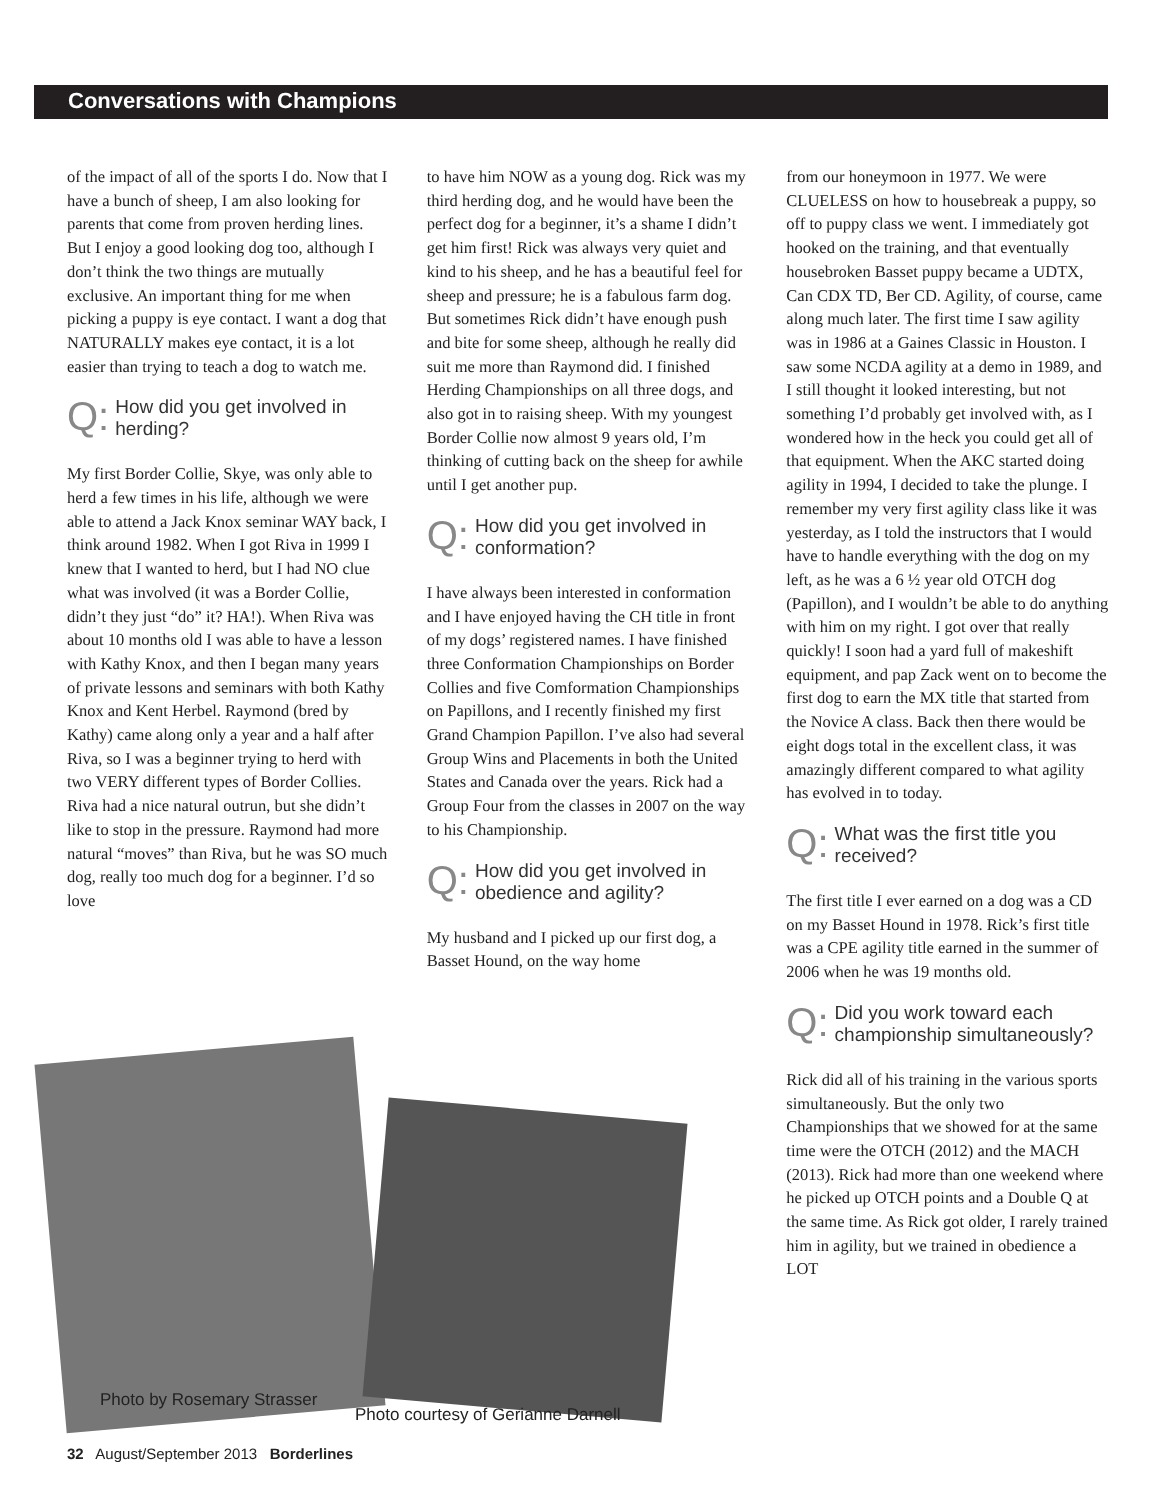Conversations with Champions
of the impact of all of the sports I do. Now that I have a bunch of sheep, I am also looking for parents that come from proven herding lines. But I enjoy a good looking dog too, although I don’t think the two things are mutually exclusive. An important thing for me when picking a puppy is eye contact. I want a dog that NATURALLY makes eye contact, it is a lot easier than trying to teach a dog to watch me.
Q: How did you get involved in herding?
My first Border Collie, Skye, was only able to herd a few times in his life, although we were able to attend a Jack Knox seminar WAY back, I think around 1982. When I got Riva in 1999 I knew that I wanted to herd, but I had NO clue what was involved (it was a Border Collie, didn’t they just “do” it? HA!). When Riva was about 10 months old I was able to have a lesson with Kathy Knox, and then I began many years of private lessons and seminars with both Kathy Knox and Kent Herbel. Raymond (bred by Kathy) came along only a year and a half after Riva, so I was a beginner trying to herd with two VERY different types of Border Collies. Riva had a nice natural outrun, but she didn’t like to stop in the pressure. Raymond had more natural “moves” than Riva, but he was SO much dog, really too much dog for a beginner. I’d so love
to have him NOW as a young dog. Rick was my third herding dog, and he would have been the perfect dog for a beginner, it’s a shame I didn’t get him first! Rick was always very quiet and kind to his sheep, and he has a beautiful feel for sheep and pressure; he is a fabulous farm dog. But sometimes Rick didn’t have enough push and bite for some sheep, although he really did suit me more than Raymond did. I finished Herding Championships on all three dogs, and also got in to raising sheep. With my youngest Border Collie now almost 9 years old, I’m thinking of cutting back on the sheep for awhile until I get another pup.
Q: How did you get involved in conformation?
I have always been interested in conformation and I have enjoyed having the CH title in front of my dogs’ registered names. I have finished three Conformation Championships on Border Collies and five Comformation Championships on Papillons, and I recently finished my first Grand Champion Papillon. I’ve also had several Group Wins and Placements in both the United States and Canada over the years. Rick had a Group Four from the classes in 2007 on the way to his Championship.
Q: How did you get involved in obedience and agility?
My husband and I picked up our first dog, a Basset Hound, on the way home
from our honeymoon in 1977. We were CLUELESS on how to housebreak a puppy, so off to puppy class we went. I immediately got hooked on the training, and that eventually housebroken Basset puppy became a UDTX, Can CDX TD, Ber CD. Agility, of course, came along much later. The first time I saw agility was in 1986 at a Gaines Classic in Houston. I saw some NCDA agility at a demo in 1989, and I still thought it looked interesting, but not something I’d probably get involved with, as I wondered how in the heck you could get all of that equipment. When the AKC started doing agility in 1994, I decided to take the plunge. I remember my very first agility class like it was yesterday, as I told the instructors that I would have to handle everything with the dog on my left, as he was a 6 ½ year old OTCH dog (Papillon), and I wouldn’t be able to do anything with him on my right. I got over that really quickly! I soon had a yard full of makeshift equipment, and pap Zack went on to become the first dog to earn the MX title that started from the Novice A class. Back then there would be eight dogs total in the excellent class, it was amazingly different compared to what agility has evolved in to today.
Q: What was the first title you received?
The first title I ever earned on a dog was a CD on my Basset Hound in 1978. Rick’s first title was a CPE agility title earned in the summer of 2006 when he was 19 months old.
Q: Did you work toward each championship simultaneously?
Rick did all of his training in the various sports simultaneously. But the only two Championships that we showed for at the same time were the OTCH (2012) and the MACH (2013). Rick had more than one weekend where he picked up OTCH points and a Double Q at the same time. As Rick got older, I rarely trained him in agility, but we trained in obedience a LOT
Photo by Rosemary Strasser
Photo courtesy of Gerianne Darnell
32 August/September 2013 Borderlines